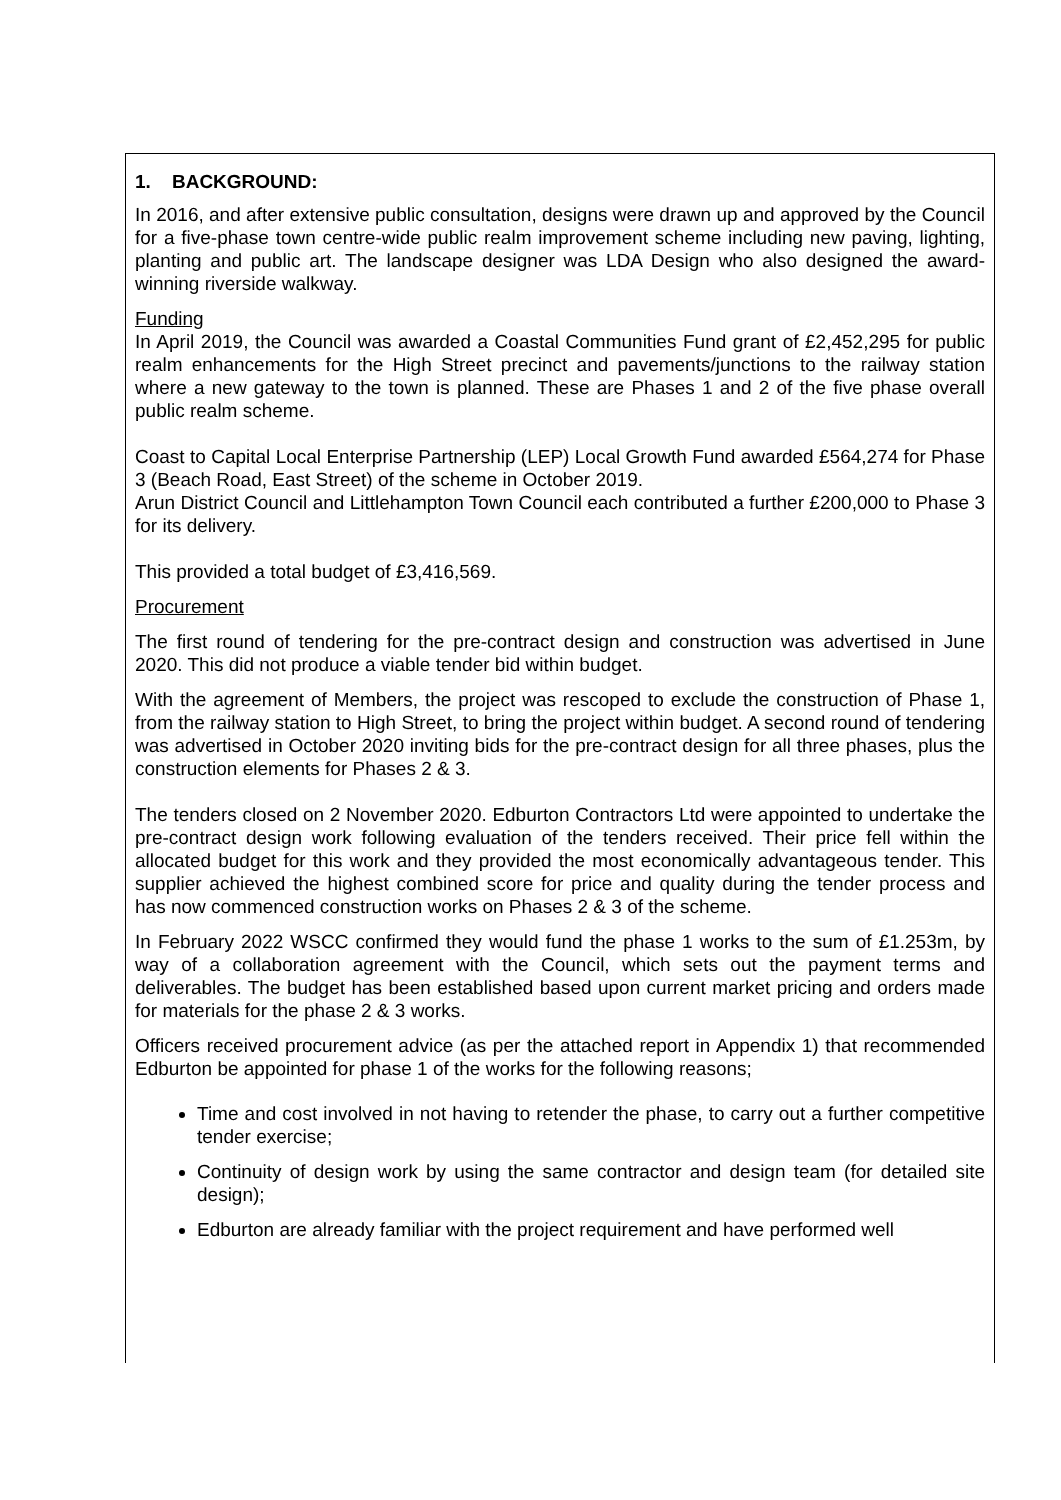1. BACKGROUND:
In 2016, and after extensive public consultation, designs were drawn up and approved by the Council for a five-phase town centre-wide public realm improvement scheme including new paving, lighting, planting and public art. The landscape designer was LDA Design who also designed the award-winning riverside walkway.
Funding
In April 2019, the Council was awarded a Coastal Communities Fund grant of £2,452,295 for public realm enhancements for the High Street precinct and pavements/junctions to the railway station where a new gateway to the town is planned. These are Phases 1 and 2 of the five phase overall public realm scheme.
Coast to Capital Local Enterprise Partnership (LEP) Local Growth Fund awarded £564,274 for Phase 3 (Beach Road, East Street) of the scheme in October 2019.
Arun District Council and Littlehampton Town Council each contributed a further £200,000 to Phase 3 for its delivery.
This provided a total budget of £3,416,569.
Procurement
The first round of tendering for the pre-contract design and construction was advertised in June 2020. This did not produce a viable tender bid within budget.
With the agreement of Members, the project was rescoped to exclude the construction of Phase 1, from the railway station to High Street, to bring the project within budget. A second round of tendering was advertised in October 2020 inviting bids for the pre-contract design for all three phases, plus the construction elements for Phases 2 & 3.
The tenders closed on 2 November 2020. Edburton Contractors Ltd were appointed to undertake the pre-contract design work following evaluation of the tenders received. Their price fell within the allocated budget for this work and they provided the most economically advantageous tender. This supplier achieved the highest combined score for price and quality during the tender process and has now commenced construction works on Phases 2 & 3 of the scheme.
In February 2022 WSCC confirmed they would fund the phase 1 works to the sum of £1.253m, by way of a collaboration agreement with the Council, which sets out the payment terms and deliverables. The budget has been established based upon current market pricing and orders made for materials for the phase 2 & 3 works.
Officers received procurement advice (as per the attached report in Appendix 1) that recommended Edburton be appointed for phase 1 of the works for the following reasons;
Time and cost involved in not having to retender the phase, to carry out a further competitive tender exercise;
Continuity of design work by using the same contractor and design team (for detailed site design);
Edburton are already familiar with the project requirement and have performed well